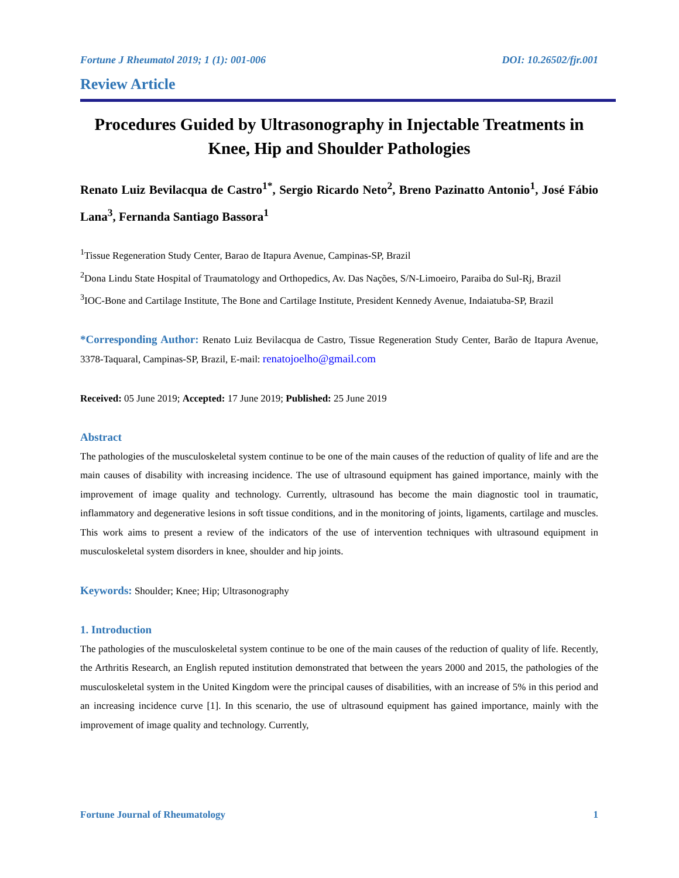Fortune J Rheumatol 2019; 1 (1): 001-006 DOI: 10.26502/fjr.001
Review Article
Procedures Guided by Ultrasonography in Injectable Treatments in Knee, Hip and Shoulder Pathologies
Renato Luiz Bevilacqua de Castro<sup>1*</sup>, Sergio Ricardo Neto<sup>2</sup>, Breno Pazinatto Antonio<sup>1</sup>, José Fábio Lana<sup>3</sup>, Fernanda Santiago Bassora<sup>1</sup>
<sup>1</sup> Tissue Regeneration Study Center, Barao de Itapura Avenue, Campinas-SP, Brazil
<sup>2</sup> Dona Lindu State Hospital of Traumatology and Orthopedics, Av. Das Nações, S/N-Limoeiro, Paraiba do Sul-Rj, Brazil
<sup>3</sup> IOC-Bone and Cartilage Institute, The Bone and Cartilage Institute, President Kennedy Avenue, Indaiatuba-SP, Brazil
*Corresponding Author: Renato Luiz Bevilacqua de Castro, Tissue Regeneration Study Center, Barão de Itapura Avenue, 3378-Taquaral, Campinas-SP, Brazil, E-mail: renatojoelho@gmail.com
Received: 05 June 2019; Accepted: 17 June 2019; Published: 25 June 2019
Abstract
The pathologies of the musculoskeletal system continue to be one of the main causes of the reduction of quality of life and are the main causes of disability with increasing incidence. The use of ultrasound equipment has gained importance, mainly with the improvement of image quality and technology. Currently, ultrasound has become the main diagnostic tool in traumatic, inflammatory and degenerative lesions in soft tissue conditions, and in the monitoring of joints, ligaments, cartilage and muscles. This work aims to present a review of the indicators of the use of intervention techniques with ultrasound equipment in musculoskeletal system disorders in knee, shoulder and hip joints.
Keywords: Shoulder; Knee; Hip; Ultrasonography
1. Introduction
The pathologies of the musculoskeletal system continue to be one of the main causes of the reduction of quality of life. Recently, the Arthritis Research, an English reputed institution demonstrated that between the years 2000 and 2015, the pathologies of the musculoskeletal system in the United Kingdom were the principal causes of disabilities, with an increase of 5% in this period and an increasing incidence curve [1]. In this scenario, the use of ultrasound equipment has gained importance, mainly with the improvement of image quality and technology. Currently,
Fortune Journal of Rheumatology 1